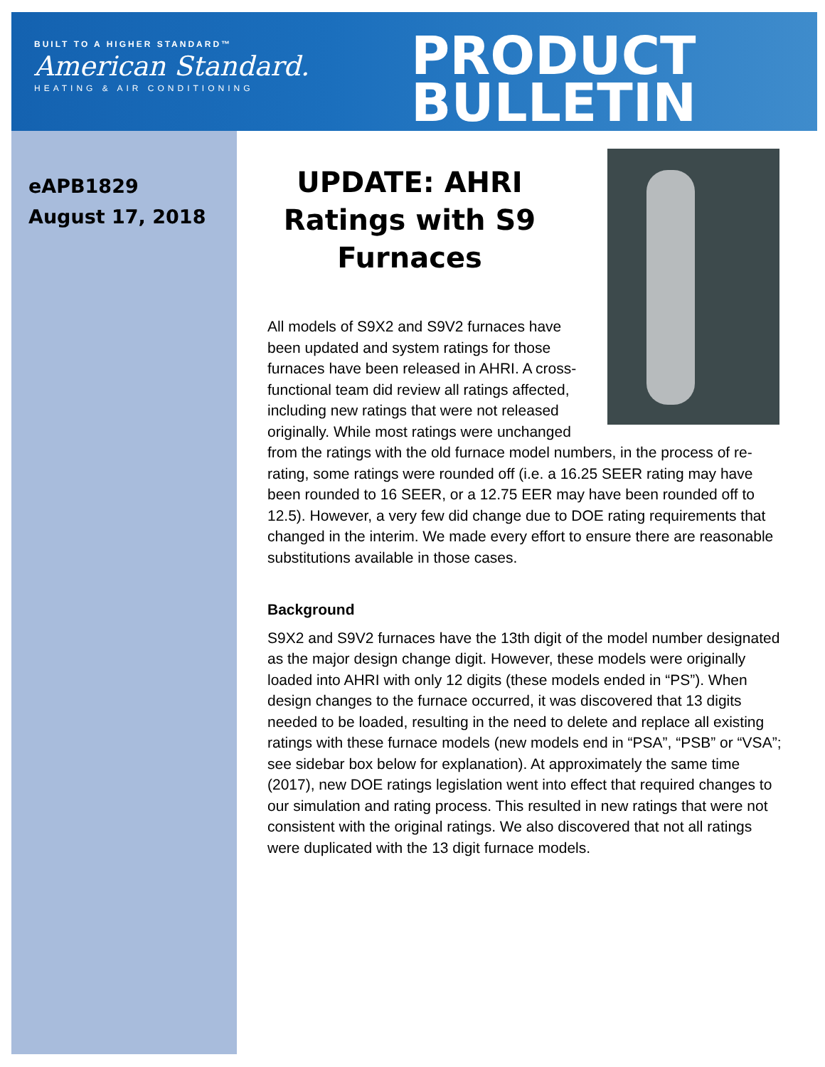BUILT TO A HIGHER STANDARD™
American Standard.
HEATING & AIR CONDITIONING
PRODUCT
BULLETIN
eAPB1829
August 17, 2018
UPDATE: AHRI Ratings with S9 Furnaces
All models of S9X2 and S9V2 furnaces have been updated and system ratings for those furnaces have been released in AHRI. A cross-functional team did review all ratings affected, including new ratings that were not released originally. While most ratings were unchanged from the ratings with the old furnace model numbers, in the process of re-rating, some ratings were rounded off (i.e. a 16.25 SEER rating may have been rounded to 16 SEER, or a 12.75 EER may have been rounded off to 12.5). However, a very few did change due to DOE rating requirements that changed in the interim. We made every effort to ensure there are reasonable substitutions available in those cases.
Background
S9X2 and S9V2 furnaces have the 13th digit of the model number designated as the major design change digit. However, these models were originally loaded into AHRI with only 12 digits (these models ended in “PS”). When design changes to the furnace occurred, it was discovered that 13 digits needed to be loaded, resulting in the need to delete and replace all existing ratings with these furnace models (new models end in “PSA”, “PSB” or “VSA”; see sidebar box below for explanation). At approximately the same time (2017), new DOE ratings legislation went into effect that required changes to our simulation and rating process. This resulted in new ratings that were not consistent with the original ratings. We also discovered that not all ratings were duplicated with the 13 digit furnace models.